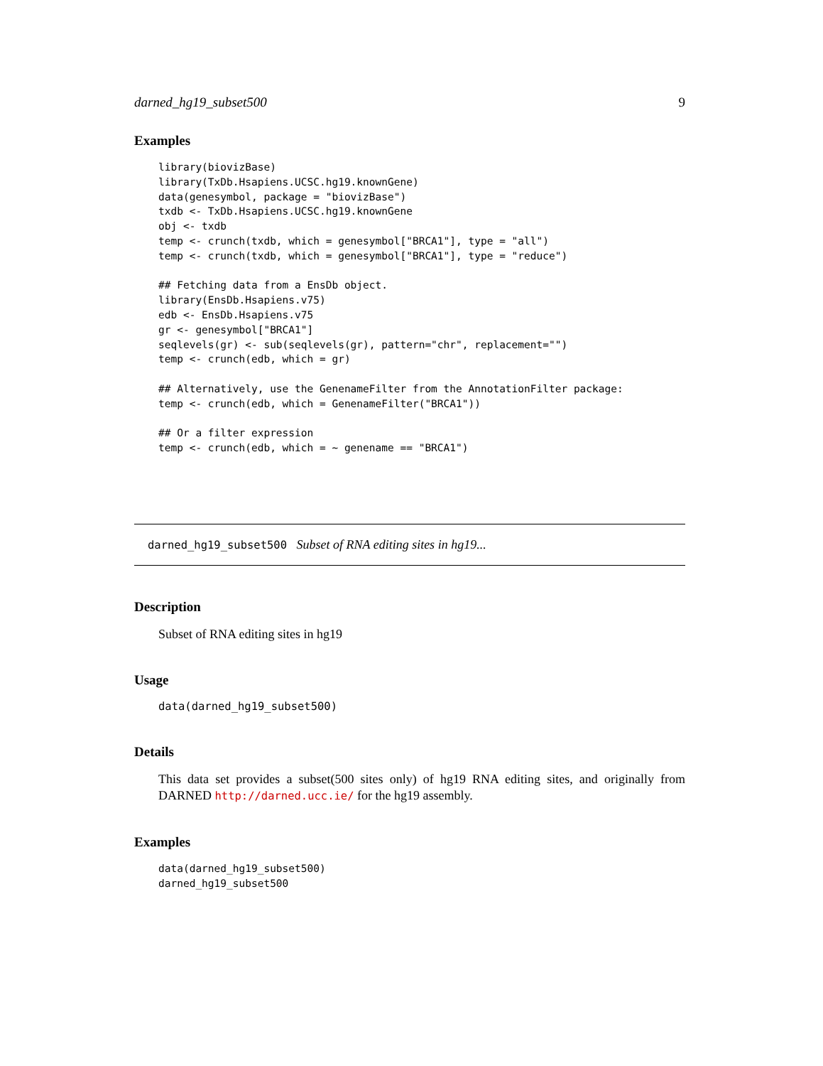darned_hg19_subset500 9
Examples
library(biovizBase)
library(TxDb.Hsapiens.UCSC.hg19.knownGene)
data(genesymbol, package = "biovizBase")
txdb <- TxDb.Hsapiens.UCSC.hg19.knownGene
obj <- txdb
temp <- crunch(txdb, which = genesymbol["BRCA1"], type = "all")
temp <- crunch(txdb, which = genesymbol["BRCA1"], type = "reduce")

## Fetching data from a EnsDb object.
library(EnsDb.Hsapiens.v75)
edb <- EnsDb.Hsapiens.v75
gr <- genesymbol["BRCA1"]
seqlevels(gr) <- sub(seqlevels(gr), pattern="chr", replacement="")
temp <- crunch(edb, which = gr)

## Alternatively, use the GenenameFilter from the AnnotationFilter package:
temp <- crunch(edb, which = GenenameFilter("BRCA1"))

## Or a filter expression
temp <- crunch(edb, which = ~ genename == "BRCA1")
darned_hg19_subset500 Subset of RNA editing sites in hg19...
Description
Subset of RNA editing sites in hg19
Usage
data(darned_hg19_subset500)
Details
This data set provides a subset(500 sites only) of hg19 RNA editing sites, and originally from DARNED http://darned.ucc.ie/ for the hg19 assembly.
Examples
data(darned_hg19_subset500)
darned_hg19_subset500